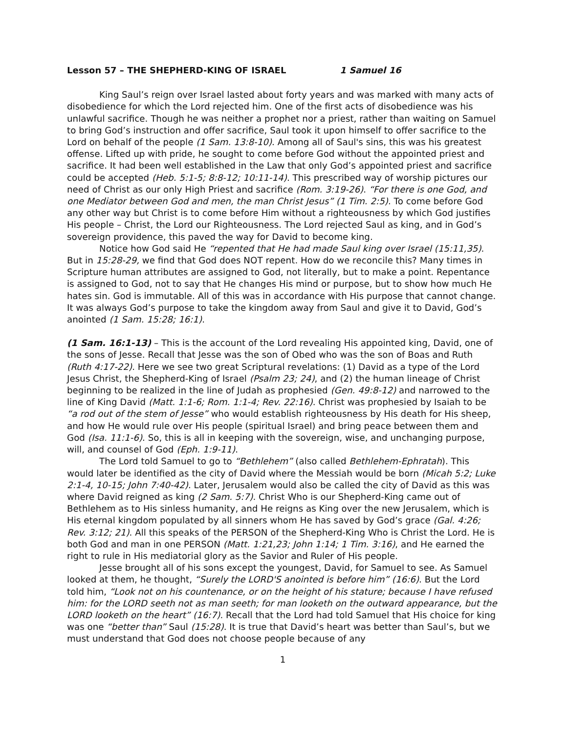Lesson 57 – THE SHEPHERD-KING OF ISRAEL 1 Samuel 16
King Saul’s reign over Israel lasted about forty years and was marked with many acts of disobedience for which the Lord rejected him. One of the first acts of disobedience was his unlawful sacrifice. Though he was neither a prophet nor a priest, rather than waiting on Samuel to bring God’s instruction and offer sacrifice, Saul took it upon himself to offer sacrifice to the Lord on behalf of the people (1 Sam. 13:8-10). Among all of Saul's sins, this was his greatest offense. Lifted up with pride, he sought to come before God without the appointed priest and sacrifice. It had been well established in the Law that only God’s appointed priest and sacrifice could be accepted (Heb. 5:1-5; 8:8-12; 10:11-14). This prescribed way of worship pictures our need of Christ as our only High Priest and sacrifice (Rom. 3:19-26). “For there is one God, and one Mediator between God and men, the man Christ Jesus” (1 Tim. 2:5). To come before God any other way but Christ is to come before Him without a righteousness by which God justifies His people – Christ, the Lord our Righteousness. The Lord rejected Saul as king, and in God’s sovereign providence, this paved the way for David to become king.
Notice how God said He “repented that He had made Saul king over Israel (15:11,35). But in 15:28-29, we find that God does NOT repent. How do we reconcile this? Many times in Scripture human attributes are assigned to God, not literally, but to make a point. Repentance is assigned to God, not to say that He changes His mind or purpose, but to show how much He hates sin. God is immutable. All of this was in accordance with His purpose that cannot change. It was always God’s purpose to take the kingdom away from Saul and give it to David, God’s anointed (1 Sam. 15:28; 16:1).
(1 Sam. 16:1-13) – This is the account of the Lord revealing His appointed king, David, one of the sons of Jesse. Recall that Jesse was the son of Obed who was the son of Boas and Ruth (Ruth 4:17-22). Here we see two great Scriptural revelations: (1) David as a type of the Lord Jesus Christ, the Shepherd-King of Israel (Psalm 23; 24), and (2) the human lineage of Christ beginning to be realized in the line of Judah as prophesied (Gen. 49:8-12) and narrowed to the line of King David (Matt. 1:1-6; Rom. 1:1-4; Rev. 22:16). Christ was prophesied by Isaiah to be “a rod out of the stem of Jesse” who would establish righteousness by His death for His sheep, and how He would rule over His people (spiritual Israel) and bring peace between them and God (Isa. 11:1-6). So, this is all in keeping with the sovereign, wise, and unchanging purpose, will, and counsel of God (Eph. 1:9-11).
The Lord told Samuel to go to “Bethlehem” (also called Bethlehem-Ephratah). This would later be identified as the city of David where the Messiah would be born (Micah 5:2; Luke 2:1-4, 10-15; John 7:40-42). Later, Jerusalem would also be called the city of David as this was where David reigned as king (2 Sam. 5:7). Christ Who is our Shepherd-King came out of Bethlehem as to His sinless humanity, and He reigns as King over the new Jerusalem, which is His eternal kingdom populated by all sinners whom He has saved by God’s grace (Gal. 4:26; Rev. 3:12; 21). All this speaks of the PERSON of the Shepherd-King Who is Christ the Lord. He is both God and man in one PERSON (Matt. 1:21,23; John 1:14; 1 Tim. 3:16), and He earned the right to rule in His mediatorial glory as the Savior and Ruler of His people.
Jesse brought all of his sons except the youngest, David, for Samuel to see. As Samuel looked at them, he thought, “Surely the LORD'S anointed is before him” (16:6). But the Lord told him, “Look not on his countenance, or on the height of his stature; because I have refused him: for the LORD seeth not as man seeth; for man looketh on the outward appearance, but the LORD looketh on the heart” (16:7). Recall that the Lord had told Samuel that His choice for king was one “better than” Saul (15:28). It is true that David’s heart was better than Saul’s, but we must understand that God does not choose people because of any
1